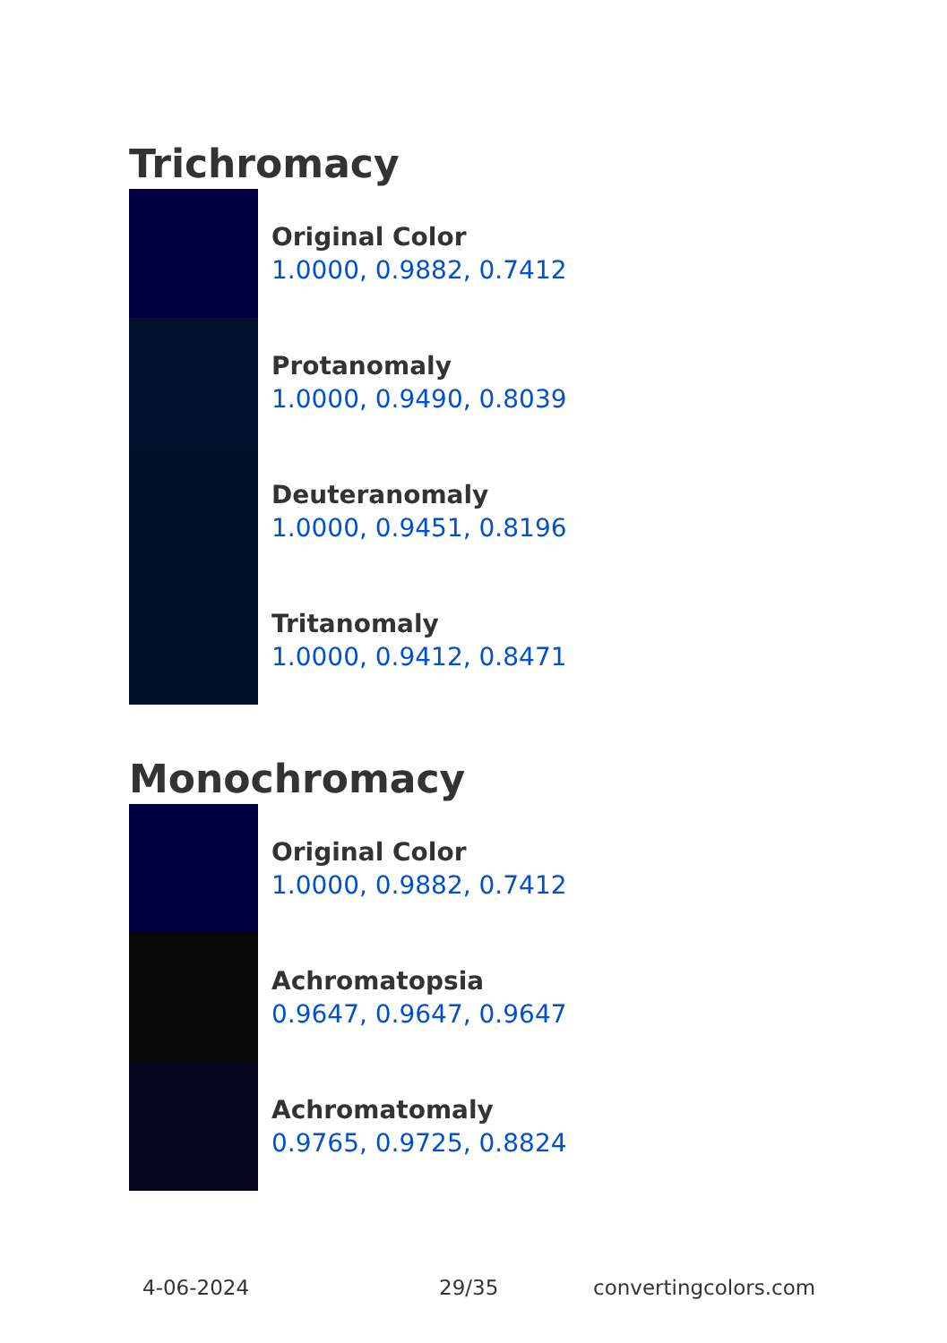Trichromacy
Original Color
1.0000, 0.9882, 0.7412
Protanomaly
1.0000, 0.9490, 0.8039
Deuteranomaly
1.0000, 0.9451, 0.8196
Tritanomaly
1.0000, 0.9412, 0.8471
Monochromacy
Original Color
1.0000, 0.9882, 0.7412
Achromatopsia
0.9647, 0.9647, 0.9647
Achromatomaly
0.9765, 0.9725, 0.8824
4-06-2024 29/35 convertingcolors.com